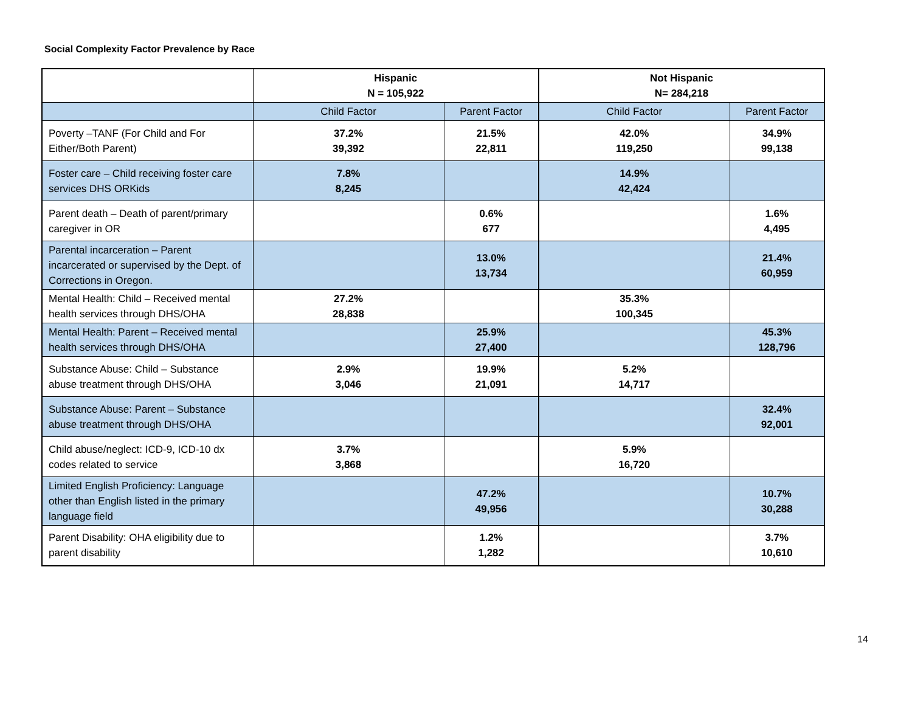Social Complexity Factor Prevalence by Race
| | Hispanic N = 105,922 | | Not Hispanic N= 284,218 | |
| --- | --- | --- | --- | --- |
| | Child Factor | Parent Factor | Child Factor | Parent Factor |
| Poverty –TANF (For Child and For Either/Both Parent) | 37.2% 39,392 | 21.5% 22,811 | 42.0% 119,250 | 34.9% 99,138 |
| Foster care – Child receiving foster care services DHS ORKids | 7.8% 8,245 | | 14.9% 42,424 | |
| Parent death – Death of parent/primary caregiver in OR | | 0.6% 677 | | 1.6% 4,495 |
| Parental incarceration – Parent incarcerated or supervised by the Dept. of Corrections in Oregon. | | 13.0% 13,734 | | 21.4% 60,959 |
| Mental Health: Child – Received mental health services through DHS/OHA | 27.2% 28,838 | | 35.3% 100,345 | |
| Mental Health: Parent – Received mental health services through DHS/OHA | | 25.9% 27,400 | | 45.3% 128,796 |
| Substance Abuse: Child – Substance abuse treatment through DHS/OHA | 2.9% 3,046 | 19.9% 21,091 | 5.2% 14,717 | |
| Substance Abuse: Parent – Substance abuse treatment through DHS/OHA | | | | 32.4% 92,001 |
| Child abuse/neglect: ICD-9, ICD-10 dx codes related to service | 3.7% 3,868 | | 5.9% 16,720 | |
| Limited English Proficiency: Language other than English listed in the primary language field | | 47.2% 49,956 | | 10.7% 30,288 |
| Parent Disability: OHA eligibility due to parent disability | | 1.2% 1,282 | | 3.7% 10,610 |
14